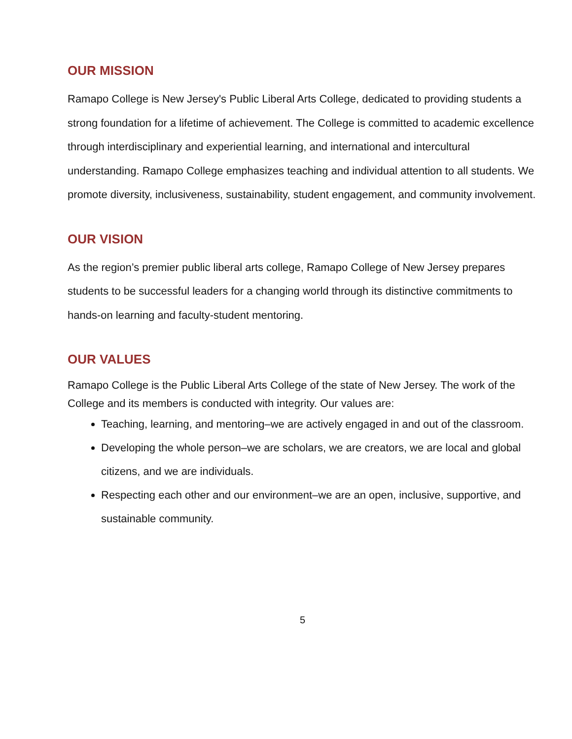OUR MISSION
Ramapo College is New Jersey's Public Liberal Arts College, dedicated to providing students a strong foundation for a lifetime of achievement. The College is committed to academic excellence through interdisciplinary and experiential learning, and international and intercultural understanding. Ramapo College emphasizes teaching and individual attention to all students. We promote diversity, inclusiveness, sustainability, student engagement, and community involvement.
OUR VISION
As the region’s premier public liberal arts college, Ramapo College of New Jersey prepares students to be successful leaders for a changing world through its distinctive commitments to hands-on learning and faculty-student mentoring.
OUR VALUES
Ramapo College is the Public Liberal Arts College of the state of New Jersey. The work of the College and its members is conducted with integrity. Our values are:
Teaching, learning, and mentoring–we are actively engaged in and out of the classroom.
Developing the whole person–we are scholars, we are creators, we are local and global citizens, and we are individuals.
Respecting each other and our environment–we are an open, inclusive, supportive, and sustainable community.
5